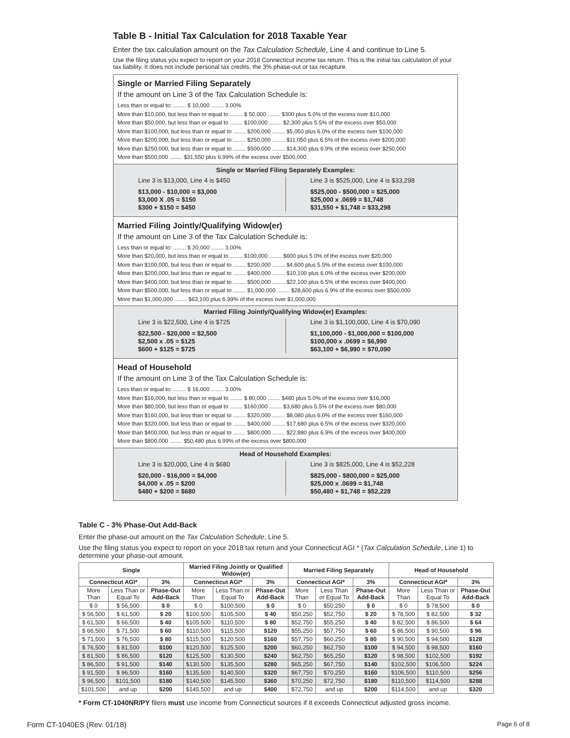Table B - Initial Tax Calculation for 2018 Taxable Year
Enter the tax calculation amount on the Tax Calculation Schedule, Line 4 and continue to Line 5.
Use the filing status you expect to report on your 2018 Connecticut income tax return. This is the initial tax calculation of your tax liability. It does not include personal tax credits, the 3% phase-out or tax recapture.
Single or Married Filing Separately
If the amount on Line 3 of the Tax Calculation Schedule is:
Less than or equal to: ........ $ 10,000 ........ 3.00%
More than $10,000, but less than or equal to ........ $ 50,000 ........ $300 plus 5.0% of the excess over $10,000
More than $50,000, but less than or equal to ........ $100,000 ........ $2,300 plus 5.5% of the excess over $50,000
More than $100,000, but less than or equal to ........ $200,000 ........ $5,050 plus 6.0% of the excess over $100,000
More than $200,000, but less than or equal to ........ $250,000 ........ $11,050 plus 6.5% of the excess over $200,000
More than $250,000, but less than or equal to ........ $500,000 ........ $14,300 plus 6.9% of the excess over $250,000
More than $500,000 ........ $31,550 plus 6.99% of the excess over $500,000
Single or Married Filing Separately Examples:
Line 3 is $13,000, Line 4 is $450
$13,000 - $10,000 = $3,000
$3,000 X .05 = $150
$300 + $150 = $450
Line 3 is $525,000, Line 4 is $33,298
$525,000 - $500,000 = $25,000
$25,000 x .0699 = $1,748
$31,550 + $1,748 = $33,298
Married Filing Jointly/Qualifying Widow(er)
If the amount on Line 3 of the Tax Calculation Schedule is:
Less than or equal to: ........ $ 20,000 ........ 3.00%
More than $20,000, but less than or equal to ........ $100,000 ........ $600 plus 5.0% of the excess over $20,000
More than $100,000, but less than or equal to ........ $200,000 ........ $4,600 plus 5.5% of the excess over $100,000
More than $200,000, but less than or equal to ........ $400,000 ........ $10,100 plus 6.0% of the excess over $200,000
More than $400,000, but less than or equal to ........ $500,000 ........ $22,100 plus 6.5% of the excess over $400,000
More than $500,000, but less than or equal to ........ $1,000,000 ........ $28,600 plus 6.9% of the excess over $500,000
More than $1,000,000 ........ $63,100 plus 6.99% of the excess over $1,000,000
Married Filing Jointly/Qualifying Widow(er) Examples:
Line 3 is $22,500, Line 4 is $725
$22,500 - $20,000 = $2,500
$2,500 x .05 = $125
$600 + $125 = $725
Line 3 is $1,100,000, Line 4 is $70,090
$1,100,000 - $1,000,000 = $100,000
$100,000 x .0699 = $6,990
$63,100 + $6,990 = $70,090
Head of Household
If the amount on Line 3 of the Tax Calculation Schedule is:
Less than or equal to: ........ $ 16,000 ........ 3.00%
More than $16,000, but less than or equal to ........ $ 80,000 ........ $480 plus 5.0% of the excess over $16,000
More than $80,000, but less than or equal to ........ $160,000 ........ $3,680 plus 5.5% of the excess over $80,000
More than $160,000, but less than or equal to ........ $320,000 ........ $8,080 plus 6.0% of the excess over $160,000
More than $320,000, but less than or equal to ........ $400,000 ........ $17,680 plus 6.5% of the excess over $320,000
More than $400,000, but less than or equal to ........ $800,000 ........ $22,880 plus 6.9% of the excess over $400,000
More than $800,000 ........ $50,480 plus 6.99% of the excess over $800,000
Head of Household Examples:
Line 3 is $20,000, Line 4 is $680
$20,000 - $16,000 = $4,000
$4,000 x .05 = $200
$480 + $200 = $680
Line 3 is $825,000, Line 4 is $52,228
$825,000 - $800,000 = $25,000
$25,000 x .0699 = $1,748
$50,480 + $1,748 = $52,228
Table C - 3% Phase-Out Add-Back
Enter the phase-out amount on the Tax Calculation Schedule, Line 5.
Use the filing status you expect to report on your 2018 tax return and your Connecticut AGI * (Tax Calculation Schedule, Line 1) to determine your phase-out amount.
| Single | | | Married Filing Jointly or Qualified Widow(er) | | | Married Filing Separately | | | Head of Household | | |
| --- | --- | --- | --- | --- | --- | --- | --- | --- | --- | --- | --- |
| Connecticut AGI* | | 3% | Connecticut AGI* | | 3% | Connecticut AGI* | | 3% | Connecticut AGI* | | 3% |
| More Than | Less Than or Equal To | Phase-Out Add-Back | More Than | Less Than or Equal To | Phase-Out Add-Back | More Than | Less Than or Equal To | Phase-Out Add-Back | More Than | Less Than or Equal To | Phase-Out Add-Back |
| $ 0 | $ 56,500 | $ 0 | $ 0 | $100,500 | $ 0 | $ 0 | $50,250 | $ 0 | $ 0 | $ 78,500 | $ 0 |
| $ 56,500 | $ 61,500 | $ 20 | $100,500 | $105,500 | $ 40 | $50,250 | $52,750 | $ 20 | $ 78,500 | $ 82,500 | $ 32 |
| $ 61,500 | $ 66,500 | $ 40 | $105,500 | $110,500 | $ 80 | $52,750 | $55,250 | $ 40 | $ 82,500 | $ 86,500 | $ 64 |
| $ 66,500 | $ 71,500 | $ 60 | $110,500 | $115,500 | $120 | $55,250 | $57,750 | $ 60 | $ 86,500 | $ 90,500 | $ 96 |
| $ 71,500 | $ 76,500 | $ 80 | $115,500 | $120,500 | $160 | $57,750 | $60,250 | $ 80 | $ 90,500 | $ 94,500 | $128 |
| $ 76,500 | $ 81,500 | $100 | $120,500 | $125,500 | $200 | $60,250 | $62,750 | $100 | $ 94,500 | $ 98,500 | $160 |
| $ 81,500 | $ 86,500 | $120 | $125,500 | $130,500 | $240 | $62,750 | $65,250 | $120 | $ 98,500 | $102,500 | $192 |
| $ 86,500 | $ 91,500 | $140 | $130,500 | $135,500 | $280 | $65,250 | $67,750 | $140 | $102,500 | $106,500 | $224 |
| $ 91,500 | $ 96,500 | $160 | $135,500 | $140,500 | $320 | $67,750 | $70,250 | $160 | $106,500 | $110,500 | $256 |
| $ 96,500 | $101,500 | $180 | $140,500 | $145,500 | $360 | $70,250 | $72,750 | $180 | $110,500 | $114,500 | $288 |
| $101,500 | and up | $200 | $145,500 | and up | $400 | $72,750 | and up | $200 | $114,500 | and up | $320 |
* Form CT-1040NR/PY filers must use income from Connecticut sources if it exceeds Connecticut adjusted gross income.
Form CT-1040ES (Rev. 01/18) Page 6 of 8